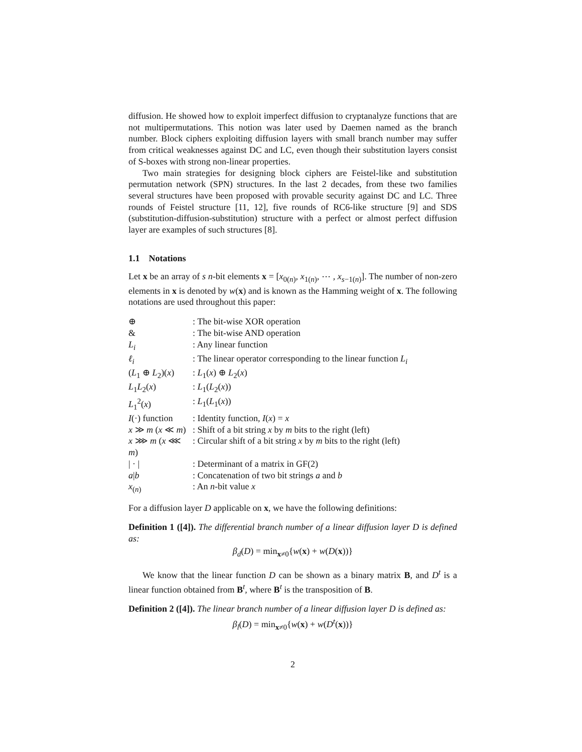diffusion. He showed how to exploit imperfect diffusion to cryptanalyze functions that are not multipermutations. This notion was later used by Daemen named as the branch number. Block ciphers exploiting diffusion layers with small branch number may suffer from critical weaknesses against DC and LC, even though their substitution layers consist of S-boxes with strong non-linear properties.
Two main strategies for designing block ciphers are Feistel-like and substitution permutation network (SPN) structures. In the last 2 decades, from these two families several structures have been proposed with provable security against DC and LC. Three rounds of Feistel structure [11, 12], five rounds of RC6-like structure [9] and SDS (substitution-diffusion-substitution) structure with a perfect or almost perfect diffusion layer are examples of such structures [8].
1.1 Notations
Let x be an array of s n-bit elements x = [x<sub>0(n)</sub>, x<sub>1(n)</sub>, ⋯ , x<sub>s−1(n)</sub>]. The number of non-zero elements in x is denoted by w(x) and is known as the Hamming weight of x. The following notations are used throughout this paper:
| ⊕ | : The bit-wise XOR operation |
| & | : The bit-wise AND operation |
| L<sub>i</sub> | : Any linear function |
| ℓ<sub>i</sub> | : The linear operator corresponding to the linear function L<sub>i</sub> |
| ( L<sub>1</sub> ⊕ L<sub>2</sub>)( x ) | : L<sub>1</sub>( x ) ⊕ L<sub>2</sub>( x ) |
| L<sub>1</sub> L<sub>2</sub>( x ) | : L<sub>1</sub>( L<sub>2</sub>( x )) |
| L<sub>1</sub><sup>2</sup>( x ) | : L<sub>1</sub>( L<sub>1</sub>( x )) |
| I (·) function | : Identity function, I ( x ) = x |
| x ≫ m ( x ≪ m ) | : Shift of a bit string x by m bits to the right (left) |
| x ⋙ m ( x ⋘ m ) | : Circular shift of a bit string x by m bits to the right (left) |
| / · / | : Determinant of a matrix in GF(2) |
| a / b | : Concatenation of two bit strings a and b |
| x<sub>(n)</sub> | : An n -bit value x |
For a diffusion layer D applicable on x, we have the following definitions:
Definition 1 ([4]). The differential branch number of a linear diffusion layer D is defined as:
β<sub>d</sub>(D) = min<sub>x≠0</sub>{w(x) + w(D(x))}
We know that the linear function D can be shown as a binary matrix B, and D<sup>t</sup> is a linear function obtained from B<sup>t</sup>, where B<sup>t</sup> is the transposition of B.
Definition 2 ([4]). The linear branch number of a linear diffusion layer D is defined as:
β<sub>l</sub>(D) = min<sub>x≠0</sub>{w(x) + w(D<sup>t</sup>(x))}
2